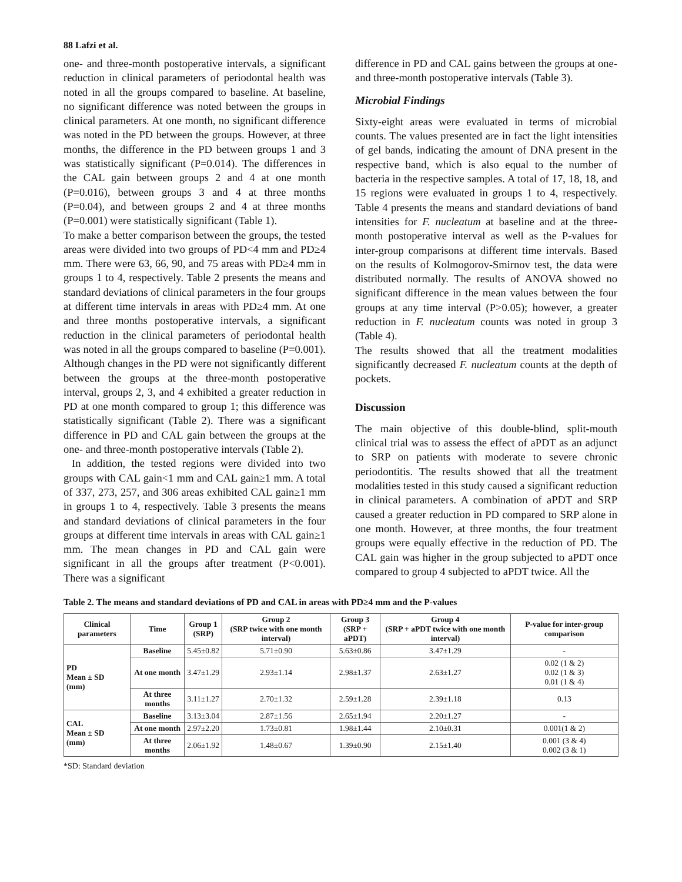88 Lafzi et al.
one- and three-month postoperative intervals, a significant reduction in clinical parameters of periodontal health was noted in all the groups compared to baseline. At baseline, no significant difference was noted between the groups in clinical parameters. At one month, no significant difference was noted in the PD between the groups. However, at three months, the difference in the PD between groups 1 and 3 was statistically significant (P=0.014). The differences in the CAL gain between groups 2 and 4 at one month (P=0.016), between groups 3 and 4 at three months (P=0.04), and between groups 2 and 4 at three months (P=0.001) were statistically significant (Table 1).
To make a better comparison between the groups, the tested areas were divided into two groups of PD<4 mm and PD≥4 mm. There were 63, 66, 90, and 75 areas with PD≥4 mm in groups 1 to 4, respectively. Table 2 presents the means and standard deviations of clinical parameters in the four groups at different time intervals in areas with PD≥4 mm. At one and three months postoperative intervals, a significant reduction in the clinical parameters of periodontal health was noted in all the groups compared to baseline (P=0.001). Although changes in the PD were not significantly different between the groups at the three-month postoperative interval, groups 2, 3, and 4 exhibited a greater reduction in PD at one month compared to group 1; this difference was statistically significant (Table 2). There was a significant difference in PD and CAL gain between the groups at the one- and three-month postoperative intervals (Table 2).
In addition, the tested regions were divided into two groups with CAL gain<1 mm and CAL gain≥1 mm. A total of 337, 273, 257, and 306 areas exhibited CAL gain≥1 mm in groups 1 to 4, respectively. Table 3 presents the means and standard deviations of clinical parameters in the four groups at different time intervals in areas with CAL gain≥1 mm. The mean changes in PD and CAL gain were significant in all the groups after treatment (P<0.001). There was a significant
difference in PD and CAL gains between the groups at one- and three-month postoperative intervals (Table 3).
Microbial Findings
Sixty-eight areas were evaluated in terms of microbial counts. The values presented are in fact the light intensities of gel bands, indicating the amount of DNA present in the respective band, which is also equal to the number of bacteria in the respective samples. A total of 17, 18, 18, and 15 regions were evaluated in groups 1 to 4, respectively. Table 4 presents the means and standard deviations of band intensities for F. nucleatum at baseline and at the three-month postoperative interval as well as the P-values for inter-group comparisons at different time intervals. Based on the results of Kolmogorov-Smirnov test, the data were distributed normally. The results of ANOVA showed no significant difference in the mean values between the four groups at any time interval (P>0.05); however, a greater reduction in F. nucleatum counts was noted in group 3 (Table 4).
The results showed that all the treatment modalities significantly decreased F. nucleatum counts at the depth of pockets.
Discussion
The main objective of this double-blind, split-mouth clinical trial was to assess the effect of aPDT as an adjunct to SRP on patients with moderate to severe chronic periodontitis. The results showed that all the treatment modalities tested in this study caused a significant reduction in clinical parameters. A combination of aPDT and SRP caused a greater reduction in PD compared to SRP alone in one month. However, at three months, the four treatment groups were equally effective in the reduction of PD. The CAL gain was higher in the group subjected to aPDT once compared to group 4 subjected to aPDT twice. All the
Table 2. The means and standard deviations of PD and CAL in areas with PD≥4 mm and the P-values
| Clinical parameters | Time | Group 1 (SRP) | Group 2 (SRP twice with one month interval) | Group 3 (SRP + aPDT) | Group 4 (SRP + aPDT twice with one month interval) | P-value for inter-group comparison |
| --- | --- | --- | --- | --- | --- | --- |
| PD Mean ± SD (mm) | Baseline | 5.45±0.82 | 5.71±0.90 | 5.63±0.86 | 3.47±1.29 | - |
| | At one month | 3.47±1.29 | 2.93±1.14 | 2.98±1.37 | 2.63±1.27 | 0.02 (1 & 2) 0.02 (1 & 3) 0.01 (1 & 4) |
| | At three months | 3.11±1.27 | 2.70±1.32 | 2.59±1.28 | 2.39±1.18 | 0.13 |
| CAL Mean ± SD (mm) | Baseline | 3.13±3.04 | 2.87±1.56 | 2.65±1.94 | 2.20±1.27 | - |
| | At one month | 2.97±2.20 | 1.73±0.81 | 1.98±1.44 | 2.10±0.31 | 0.001(1 & 2) |
| | At three months | 2.06±1.92 | 1.48±0.67 | 1.39±0.90 | 2.15±1.40 | 0.001 (3 & 4) 0.002 (3 & 1) |
*SD: Standard deviation